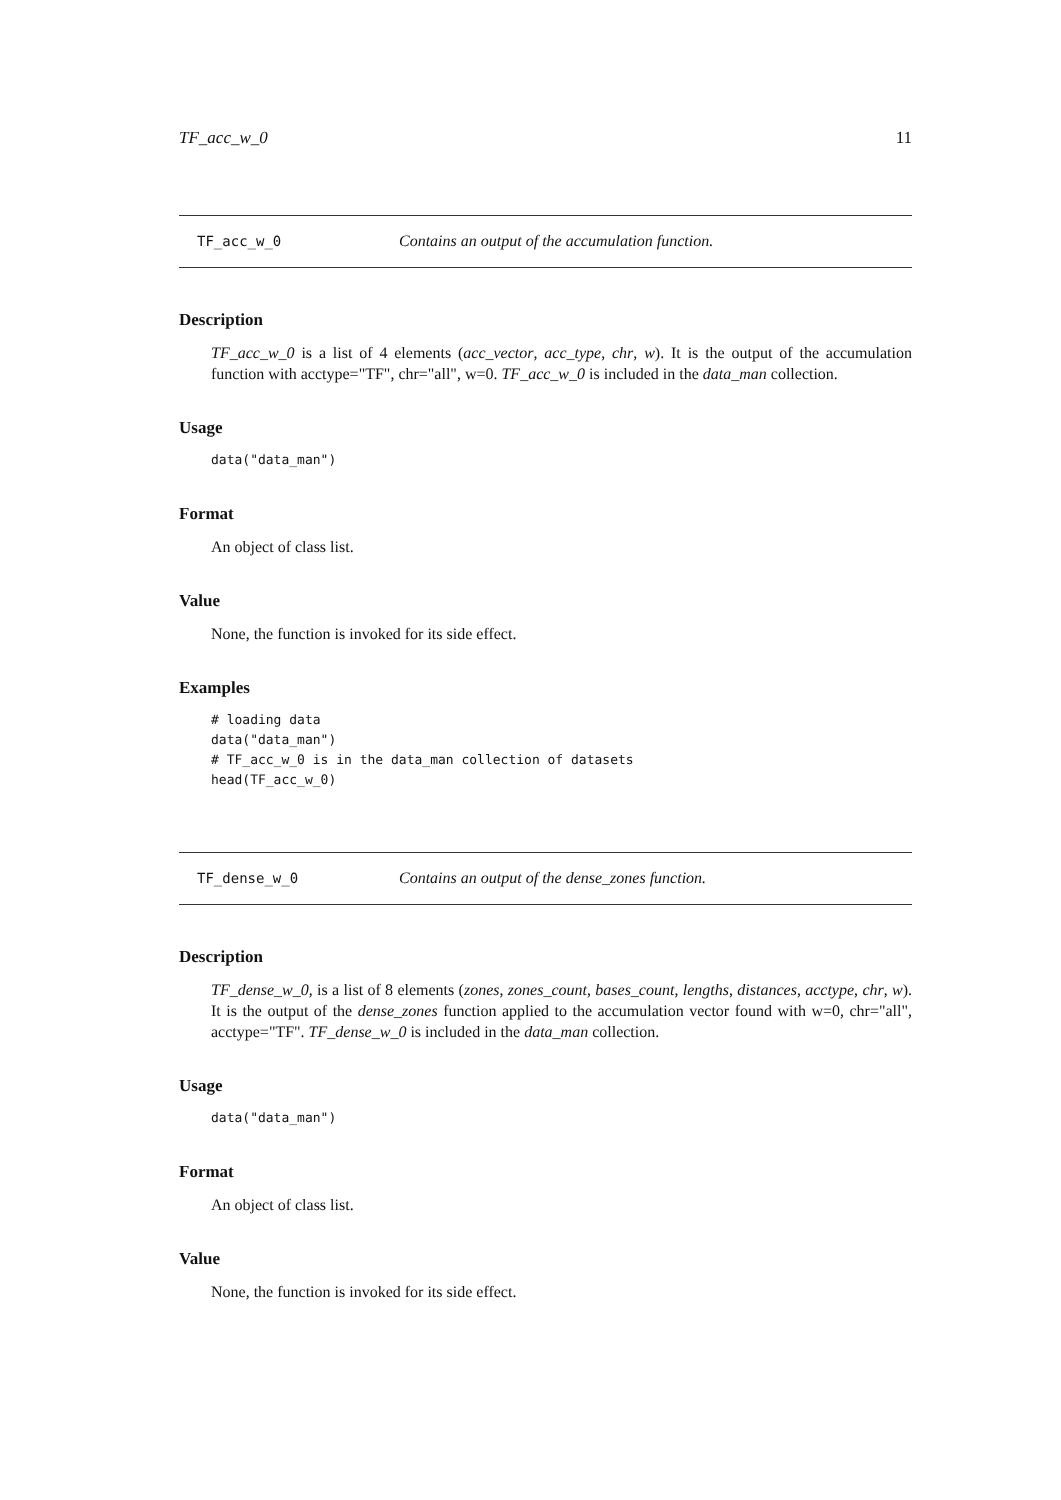TF_acc_w_0 11
TF_acc_w_0 Contains an output of the accumulation function.
Description
TF_acc_w_0 is a list of 4 elements (acc_vector, acc_type, chr, w). It is the output of the accumulation function with acctype="TF", chr="all", w=0. TF_acc_w_0 is included in the data_man collection.
Usage
data("data_man")
Format
An object of class list.
Value
None, the function is invoked for its side effect.
Examples
# loading data
data("data_man")
# TF_acc_w_0 is in the data_man collection of datasets
head(TF_acc_w_0)
TF_dense_w_0 Contains an output of the dense_zones function.
Description
TF_dense_w_0, is a list of 8 elements (zones, zones_count, bases_count, lengths, distances, acctype, chr, w). It is the output of the dense_zones function applied to the accumulation vector found with w=0, chr="all", acctype="TF". TF_dense_w_0 is included in the data_man collection.
Usage
data("data_man")
Format
An object of class list.
Value
None, the function is invoked for its side effect.